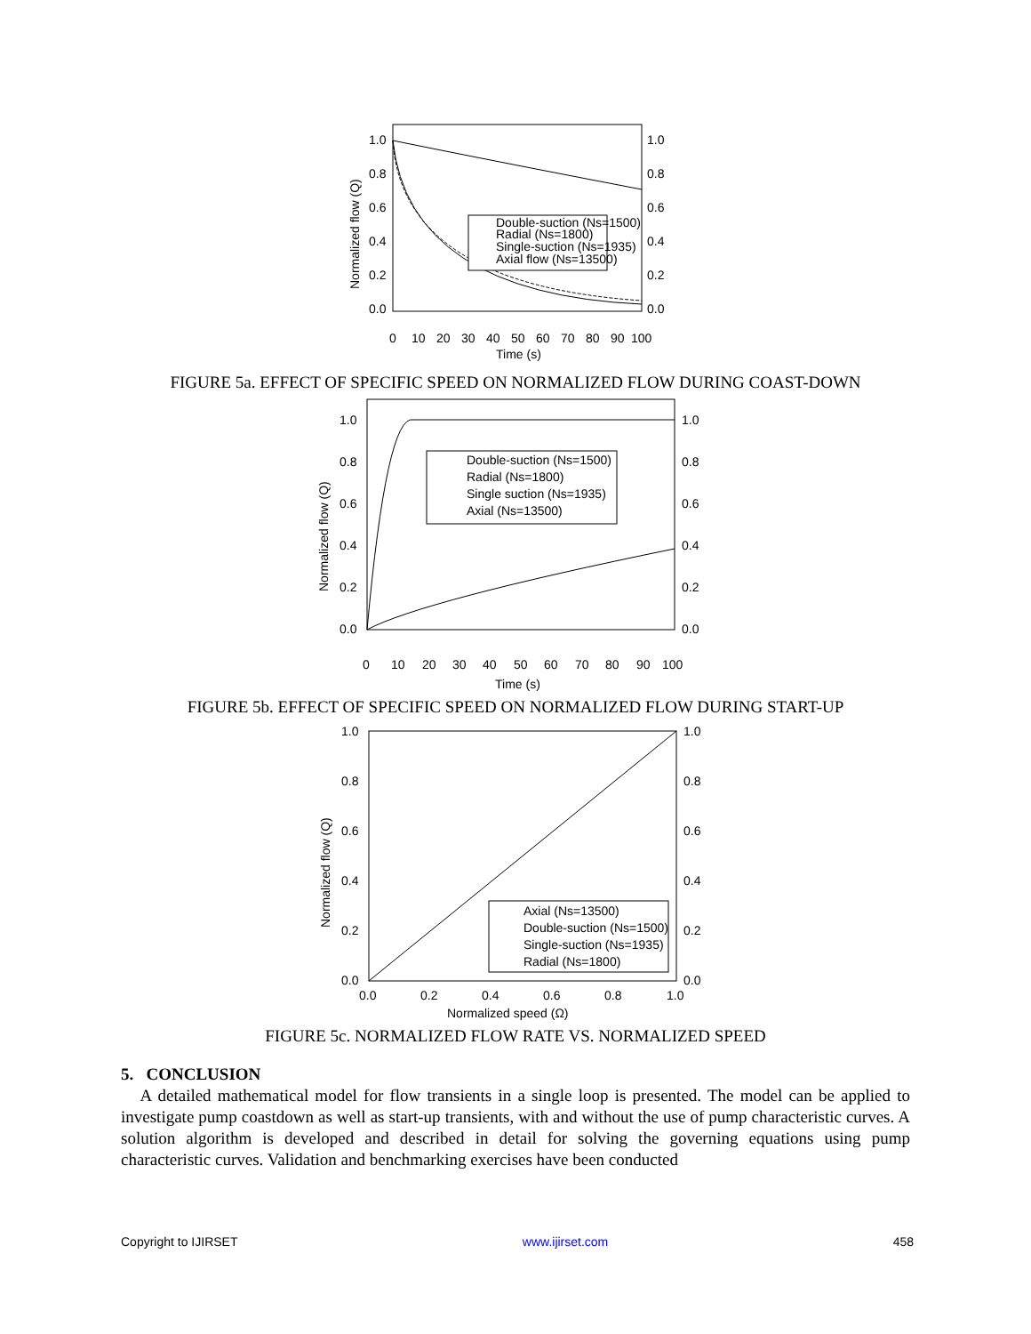Double-suction (Ns=1500)
Radial (Ns=1800)
Single-suction (Ns=1935)
Axial flow (Ns=13500)
1.0
0.8
0.6
0.4
0.2
0.0
1.0
0.8
0.6
0.4
0.2
0.0
0
10
20
30
40
50
60
70
80
90
100
Time (s)
Normalized flow (Q)
FIGURE 5a. EFFECT OF SPECIFIC SPEED ON NORMALIZED FLOW DURING COAST-DOWN
Double-suction (Ns=1500)
Radial (Ns=1800)
Single suction (Ns=1935)
Axial (Ns=13500)
1.0
0.8
0.6
0.4
0.2
0.0
1.0
0.8
0.6
0.4
0.2
0.0
0
10
20
30
40
50
60
70
80
90
100
Time (s)
Normalized flow (Q)
FIGURE 5b. EFFECT OF SPECIFIC SPEED ON NORMALIZED FLOW DURING START-UP
Axial (Ns=13500)
Double-suction (Ns=1500)
Single-suction (Ns=1935)
Radial (Ns=1800)
1.0
0.8
0.6
0.4
0.2
0.0
1.0
0.8
0.6
0.4
0.2
0.0
0.0
0.2
0.4
0.6
0.8
1.0
Normalized speed (Ω)
Normalized flow (Q)
FIGURE 5c. NORMALIZED FLOW RATE VS. NORMALIZED SPEED
5. CONCLUSION
A detailed mathematical model for flow transients in a single loop is presented. The model can be applied to investigate pump coastdown as well as start-up transients, with and without the use of pump characteristic curves. A solution algorithm is developed and described in detail for solving the governing equations using pump characteristic curves. Validation and benchmarking exercises have been conducted
Copyright to IJIRSET www.ijirset.com 458